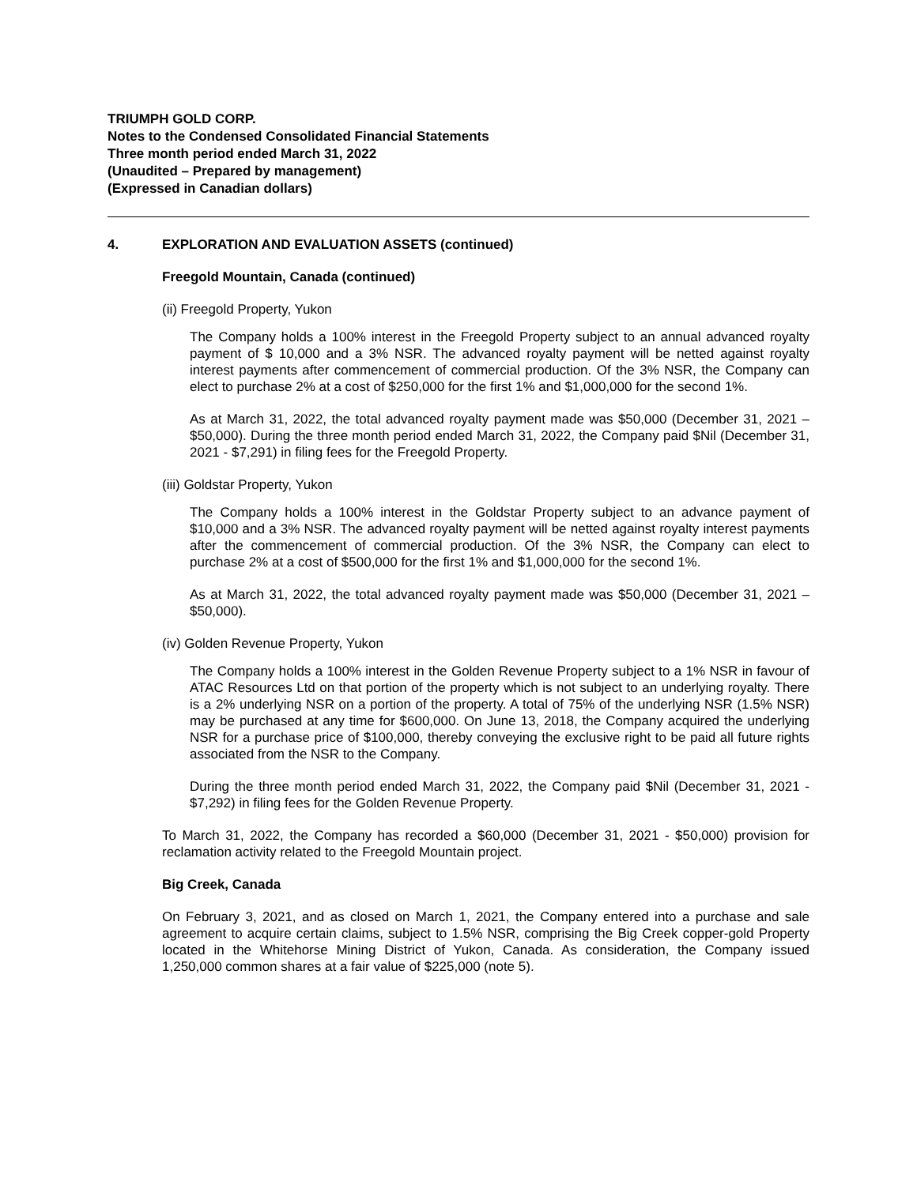TRIUMPH GOLD CORP.
Notes to the Condensed Consolidated Financial Statements
Three month period ended March 31, 2022
(Unaudited – Prepared by management)
(Expressed in Canadian dollars)
4. EXPLORATION AND EVALUATION ASSETS (continued)
Freegold Mountain, Canada (continued)
(ii) Freegold Property, Yukon
The Company holds a 100% interest in the Freegold Property subject to an annual advanced royalty payment of $ 10,000 and a 3% NSR. The advanced royalty payment will be netted against royalty interest payments after commencement of commercial production. Of the 3% NSR, the Company can elect to purchase 2% at a cost of $250,000 for the first 1% and $1,000,000 for the second 1%.
As at March 31, 2022, the total advanced royalty payment made was $50,000 (December 31, 2021 – $50,000). During the three month period ended March 31, 2022, the Company paid $Nil (December 31, 2021 - $7,291) in filing fees for the Freegold Property.
(iii) Goldstar Property, Yukon
The Company holds a 100% interest in the Goldstar Property subject to an advance payment of $10,000 and a 3% NSR. The advanced royalty payment will be netted against royalty interest payments after the commencement of commercial production. Of the 3% NSR, the Company can elect to purchase 2% at a cost of $500,000 for the first 1% and $1,000,000 for the second 1%.
As at March 31, 2022, the total advanced royalty payment made was $50,000 (December 31, 2021 – $50,000).
(iv) Golden Revenue Property, Yukon
The Company holds a 100% interest in the Golden Revenue Property subject to a 1% NSR in favour of ATAC Resources Ltd on that portion of the property which is not subject to an underlying royalty. There is a 2% underlying NSR on a portion of the property. A total of 75% of the underlying NSR (1.5% NSR) may be purchased at any time for $600,000. On June 13, 2018, the Company acquired the underlying NSR for a purchase price of $100,000, thereby conveying the exclusive right to be paid all future rights associated from the NSR to the Company.
During the three month period ended March 31, 2022, the Company paid $Nil (December 31, 2021 - $7,292) in filing fees for the Golden Revenue Property.
To March 31, 2022, the Company has recorded a $60,000 (December 31, 2021 - $50,000) provision for reclamation activity related to the Freegold Mountain project.
Big Creek, Canada
On February 3, 2021, and as closed on March 1, 2021, the Company entered into a purchase and sale agreement to acquire certain claims, subject to 1.5% NSR, comprising the Big Creek copper-gold Property located in the Whitehorse Mining District of Yukon, Canada. As consideration, the Company issued 1,250,000 common shares at a fair value of $225,000 (note 5).